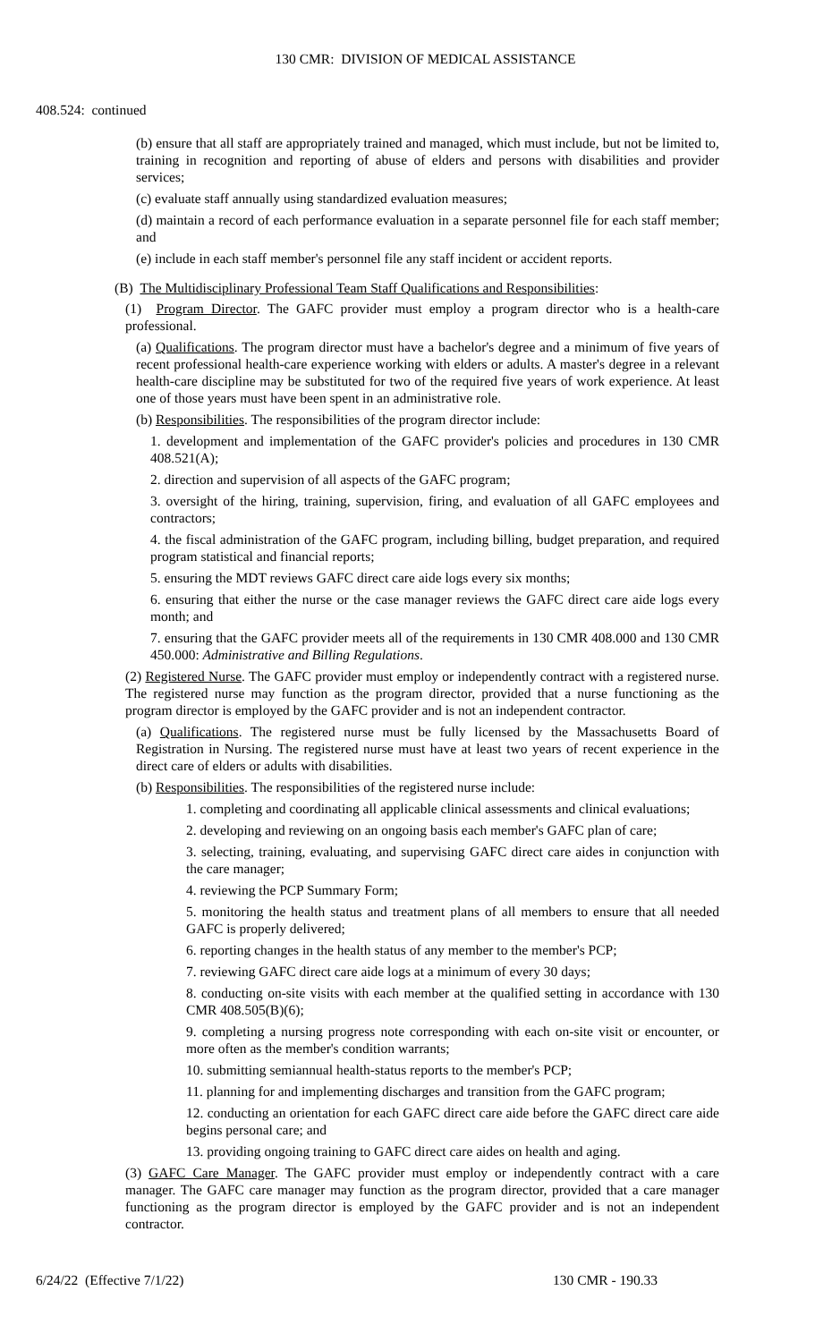130 CMR: DIVISION OF MEDICAL ASSISTANCE
408.524: continued
(b) ensure that all staff are appropriately trained and managed, which must include, but not be limited to, training in recognition and reporting of abuse of elders and persons with disabilities and provider services;
(c) evaluate staff annually using standardized evaluation measures;
(d) maintain a record of each performance evaluation in a separate personnel file for each staff member; and
(e) include in each staff member's personnel file any staff incident or accident reports.
(B) The Multidisciplinary Professional Team Staff Qualifications and Responsibilities:
(1) Program Director. The GAFC provider must employ a program director who is a health-care professional.
(a) Qualifications. The program director must have a bachelor's degree and a minimum of five years of recent professional health-care experience working with elders or adults. A master's degree in a relevant health-care discipline may be substituted for two of the required five years of work experience. At least one of those years must have been spent in an administrative role.
(b) Responsibilities. The responsibilities of the program director include:
1. development and implementation of the GAFC provider's policies and procedures in 130 CMR 408.521(A);
2. direction and supervision of all aspects of the GAFC program;
3. oversight of the hiring, training, supervision, firing, and evaluation of all GAFC employees and contractors;
4. the fiscal administration of the GAFC program, including billing, budget preparation, and required program statistical and financial reports;
5. ensuring the MDT reviews GAFC direct care aide logs every six months;
6. ensuring that either the nurse or the case manager reviews the GAFC direct care aide logs every month; and
7. ensuring that the GAFC provider meets all of the requirements in 130 CMR 408.000 and 130 CMR 450.000: Administrative and Billing Regulations.
(2) Registered Nurse. The GAFC provider must employ or independently contract with a registered nurse. The registered nurse may function as the program director, provided that a nurse functioning as the program director is employed by the GAFC provider and is not an independent contractor.
(a) Qualifications. The registered nurse must be fully licensed by the Massachusetts Board of Registration in Nursing. The registered nurse must have at least two years of recent experience in the direct care of elders or adults with disabilities.
(b) Responsibilities. The responsibilities of the registered nurse include:
1. completing and coordinating all applicable clinical assessments and clinical evaluations;
2. developing and reviewing on an ongoing basis each member's GAFC plan of care;
3. selecting, training, evaluating, and supervising GAFC direct care aides in conjunction with the care manager;
4. reviewing the PCP Summary Form;
5. monitoring the health status and treatment plans of all members to ensure that all needed GAFC is properly delivered;
6. reporting changes in the health status of any member to the member's PCP;
7. reviewing GAFC direct care aide logs at a minimum of every 30 days;
8. conducting on-site visits with each member at the qualified setting in accordance with 130 CMR 408.505(B)(6);
9. completing a nursing progress note corresponding with each on-site visit or encounter, or more often as the member's condition warrants;
10. submitting semiannual health-status reports to the member's PCP;
11. planning for and implementing discharges and transition from the GAFC program;
12. conducting an orientation for each GAFC direct care aide before the GAFC direct care aide begins personal care; and
13. providing ongoing training to GAFC direct care aides on health and aging.
(3) GAFC Care Manager. The GAFC provider must employ or independently contract with a care manager. The GAFC care manager may function as the program director, provided that a care manager functioning as the program director is employed by the GAFC provider and is not an independent contractor.
6/24/22 (Effective 7/1/22) 130 CMR - 190.33